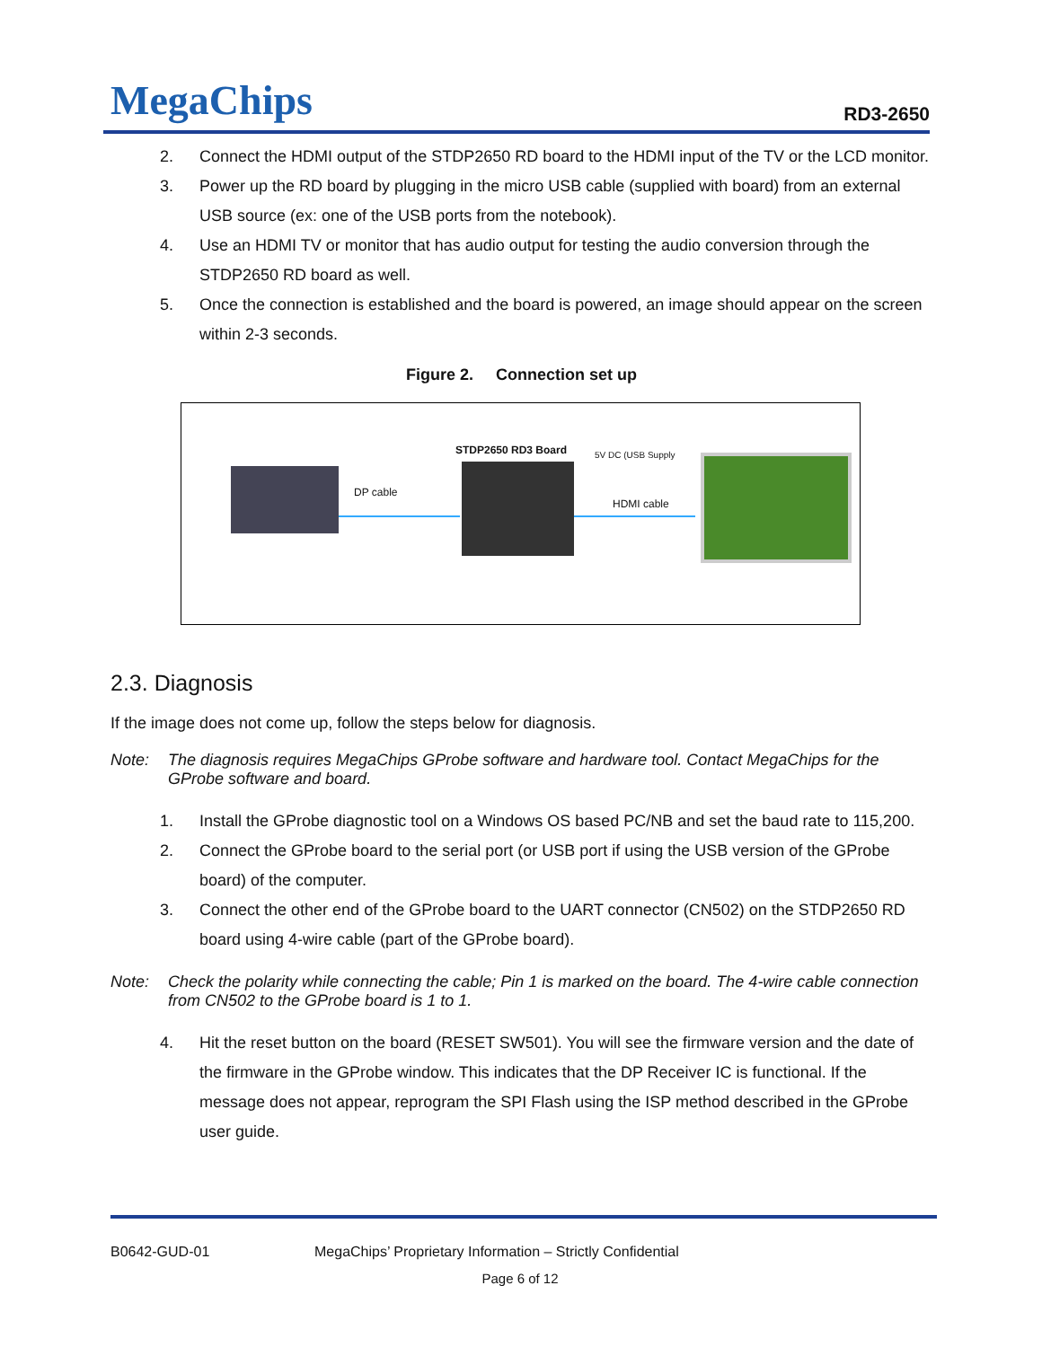MegaChips RD3-2650
2. Connect the HDMI output of the STDP2650 RD board to the HDMI input of the TV or the LCD monitor.
3. Power up the RD board by plugging in the micro USB cable (supplied with board) from an external USB source (ex: one of the USB ports from the notebook).
4. Use an HDMI TV or monitor that has audio output for testing the audio conversion through the STDP2650 RD board as well.
5. Once the connection is established and the board is powered, an image should appear on the screen within 2-3 seconds.
Figure 2. Connection set up
DP cable
STDP2650 RD3 Board 5V DC (USB Supply
HDMI cable
2.3. Diagnosis
If the image does not come up, follow the steps below for diagnosis.
Note: The diagnosis requires MegaChips GProbe software and hardware tool. Contact MegaChips for the GProbe software and board.
1. Install the GProbe diagnostic tool on a Windows OS based PC/NB and set the baud rate to 115,200.
2. Connect the GProbe board to the serial port (or USB port if using the USB version of the GProbe board) of the computer.
3. Connect the other end of the GProbe board to the UART connector (CN502) on the STDP2650 RD board using 4-wire cable (part of the GProbe board).
Note: Check the polarity while connecting the cable; Pin 1 is marked on the board. The 4-wire cable connection from CN502 to the GProbe board is 1 to 1.
4. Hit the reset button on the board (RESET SW501). You will see the firmware version and the date of the firmware in the GProbe window. This indicates that the DP Receiver IC is functional. If the message does not appear, reprogram the SPI Flash using the ISP method described in the GProbe user guide.
B0642-GUD-01 MegaChips’ Proprietary Information – Strictly Confidential
Page 6 of 12